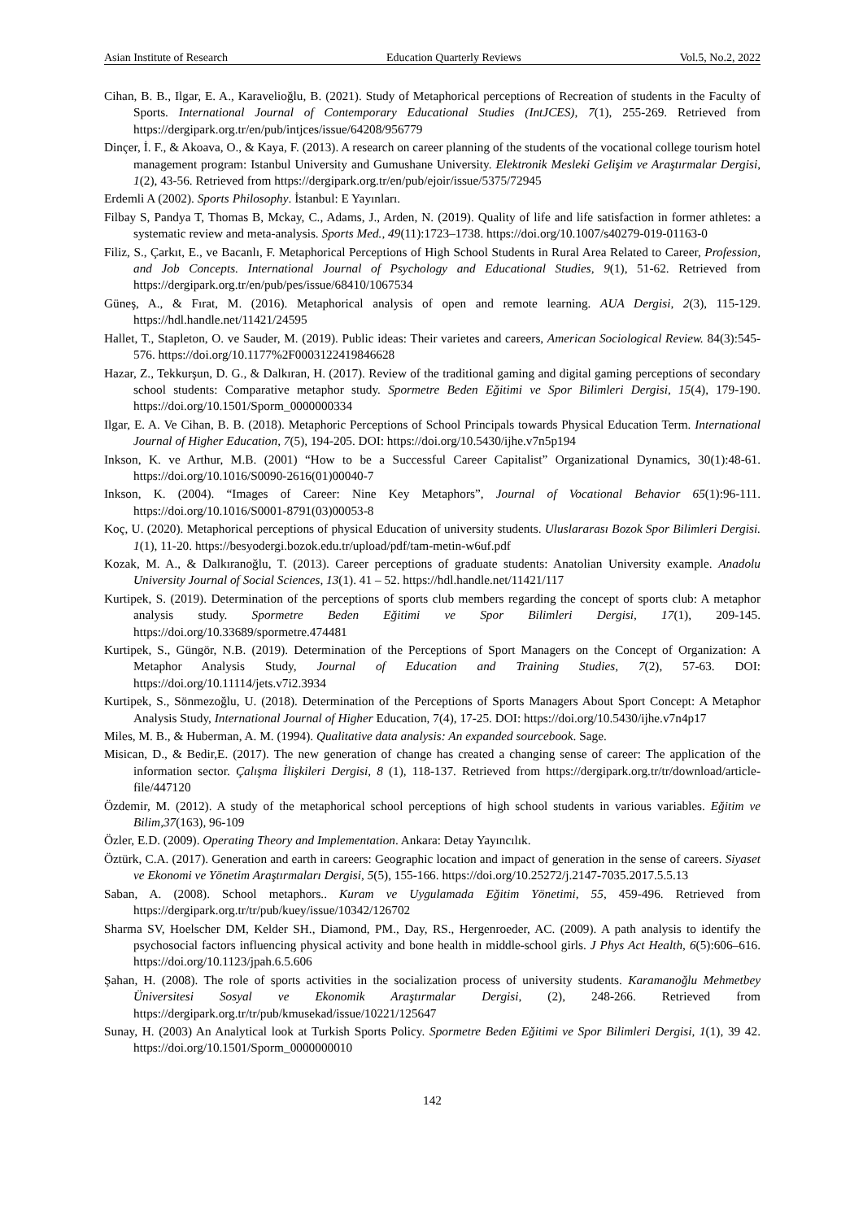Asian Institute of Research Education Quarterly Reviews Vol.5, No.2, 2022
Cihan, B. B., Ilgar, E. A., Karavelioğlu, B. (2021). Study of Metaphorical perceptions of Recreation of students in the Faculty of Sports. International Journal of Contemporary Educational Studies (IntJCES), 7(1), 255-269. Retrieved from https://dergipark.org.tr/en/pub/intjces/issue/64208/956779
Dinçer, İ. F., & Akoava, O., & Kaya, F. (2013). A research on career planning of the students of the vocational college tourism hotel management program: Istanbul University and Gumushane University. Elektronik Mesleki Gelişim ve Araştırmalar Dergisi, 1(2), 43-56. Retrieved from https://dergipark.org.tr/en/pub/ejoir/issue/5375/72945
Erdemli A (2002). Sports Philosophy. İstanbul: E Yayınları.
Filbay S, Pandya T, Thomas B, Mckay, C., Adams, J., Arden, N. (2019). Quality of life and life satisfaction in former athletes: a systematic review and meta-analysis. Sports Med., 49(11):1723–1738. https://doi.org/10.1007/s40279-019-01163-0
Filiz, S., Çarkıt, E., ve Bacanlı, F. Metaphorical Perceptions of High School Students in Rural Area Related to Career, Profession, and Job Concepts. International Journal of Psychology and Educational Studies, 9(1), 51-62. Retrieved from https://dergipark.org.tr/en/pub/pes/issue/68410/1067534
Güneş, A., & Fırat, M. (2016). Metaphorical analysis of open and remote learning. AUA Dergisi, 2(3), 115-129. https://hdl.handle.net/11421/24595
Hallet, T., Stapleton, O. ve Sauder, M. (2019). Public ideas: Their varietes and careers, American Sociological Review. 84(3):545-576. https://doi.org/10.1177%2F0003122419846628
Hazar, Z., Tekkurşun, D. G., & Dalkıran, H. (2017). Review of the traditional gaming and digital gaming perceptions of secondary school students: Comparative metaphor study. Spormetre Beden Eğitimi ve Spor Bilimleri Dergisi, 15(4), 179-190. https://doi.org/10.1501/Sporm_0000000334
Ilgar, E. A. Ve Cihan, B. B. (2018). Metaphoric Perceptions of School Principals towards Physical Education Term. International Journal of Higher Education, 7(5), 194-205. DOI: https://doi.org/10.5430/ijhe.v7n5p194
Inkson, K. ve Arthur, M.B. (2001) “How to be a Successful Career Capitalist” Organizational Dynamics, 30(1):48-61. https://doi.org/10.1016/S0090-2616(01)00040-7
Inkson, K. (2004). “Images of Career: Nine Key Metaphors”, Journal of Vocational Behavior 65(1):96-111. https://doi.org/10.1016/S0001-8791(03)00053-8
Koç, U. (2020). Metaphorical perceptions of physical Education of university students. Uluslararası Bozok Spor Bilimleri Dergisi. 1(1), 11-20. https://besyodergi.bozok.edu.tr/upload/pdf/tam-metin-w6uf.pdf
Kozak, M. A., & Dalkıranoğlu, T. (2013). Career perceptions of graduate students: Anatolian University example. Anadolu University Journal of Social Sciences, 13(1). 41 – 52. https://hdl.handle.net/11421/117
Kurtipek, S. (2019). Determination of the perceptions of sports club members regarding the concept of sports club: A metaphor analysis study. Spormetre Beden Eğitimi ve Spor Bilimleri Dergisi, 17(1), 209-145. https://doi.org/10.33689/spormetre.474481
Kurtipek, S., Güngör, N.B. (2019). Determination of the Perceptions of Sport Managers on the Concept of Organization: A Metaphor Analysis Study, Journal of Education and Training Studies, 7(2), 57-63. DOI: https://doi.org/10.11114/jets.v7i2.3934
Kurtipek, S., Sönmezoğlu, U. (2018). Determination of the Perceptions of Sports Managers About Sport Concept: A Metaphor Analysis Study, International Journal of Higher Education, 7(4), 17-25. DOI: https://doi.org/10.5430/ijhe.v7n4p17
Miles, M. B., & Huberman, A. M. (1994). Qualitative data analysis: An expanded sourcebook. Sage.
Misican, D., & Bedir,E. (2017). The new generation of change has created a changing sense of career: The application of the information sector. Çalışma İlişkileri Dergisi, 8 (1), 118-137. Retrieved from https://dergipark.org.tr/tr/download/article-file/447120
Özdemir, M. (2012). A study of the metaphorical school perceptions of high school students in various variables. Eğitim ve Bilim,37(163), 96-109
Özler, E.D. (2009). Operating Theory and Implementation. Ankara: Detay Yayıncılık.
Öztürk, C.A. (2017). Generation and earth in careers: Geographic location and impact of generation in the sense of careers. Siyaset ve Ekonomi ve Yönetim Araştırmaları Dergisi, 5(5), 155-166. https://doi.org/10.25272/j.2147-7035.2017.5.5.13
Saban, A. (2008). School metaphors.. Kuram ve Uygulamada Eğitim Yönetimi, 55, 459-496. Retrieved from https://dergipark.org.tr/tr/pub/kuey/issue/10342/126702
Sharma SV, Hoelscher DM, Kelder SH., Diamond, PM., Day, RS., Hergenroeder, AC. (2009). A path analysis to identify the psychosocial factors influencing physical activity and bone health in middle-school girls. J Phys Act Health, 6(5):606–616. https://doi.org/10.1123/jpah.6.5.606
Şahan, H. (2008). The role of sports activities in the socialization process of university students. Karamanoğlu Mehmetbey Üniversitesi Sosyal ve Ekonomik Araştırmalar Dergisi, (2), 248-266. Retrieved from https://dergipark.org.tr/tr/pub/kmusekad/issue/10221/125647
Sunay, H. (2003) An Analytical look at Turkish Sports Policy. Spormetre Beden Eğitimi ve Spor Bilimleri Dergisi, 1(1), 39 42. https://doi.org/10.1501/Sporm_0000000010
142